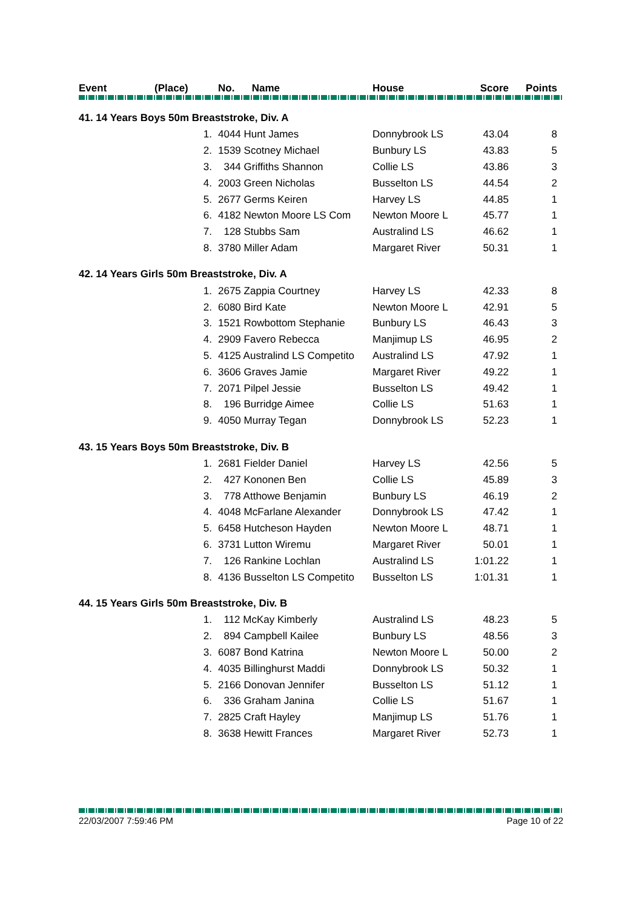| Event | (Place) | No. Name | House | Score | Points |
| --- | --- | --- | --- | --- | --- |
| 41. 14 Years Boys 50m Breaststroke, Div. A | | | | | |
| | 1. | 4044 Hunt James | Donnybrook LS | 43.04 | 8 |
| | 2. | 1539 Scotney Michael | Bunbury LS | 43.83 | 5 |
| | 3. | 344 Griffiths Shannon | Collie LS | 43.86 | 3 |
| | 4. | 2003 Green Nicholas | Busselton LS | 44.54 | 2 |
| | 5. | 2677 Germs Keiren | Harvey LS | 44.85 | 1 |
| | 6. | 4182 Newton Moore LS Com | Newton Moore L | 45.77 | 1 |
| | 7. | 128 Stubbs Sam | Australind LS | 46.62 | 1 |
| | 8. | 3780 Miller Adam | Margaret River | 50.31 | 1 |
| 42. 14 Years Girls 50m Breaststroke, Div. A | | | | | |
| | 1. | 2675 Zappia Courtney | Harvey LS | 42.33 | 8 |
| | 2. | 6080 Bird Kate | Newton Moore L | 42.91 | 5 |
| | 3. | 1521 Rowbottom Stephanie | Bunbury LS | 46.43 | 3 |
| | 4. | 2909 Favero Rebecca | Manjimup LS | 46.95 | 2 |
| | 5. | 4125 Australind LS Competito | Australind LS | 47.92 | 1 |
| | 6. | 3606 Graves Jamie | Margaret River | 49.22 | 1 |
| | 7. | 2071 Pilpel Jessie | Busselton LS | 49.42 | 1 |
| | 8. | 196 Burridge Aimee | Collie LS | 51.63 | 1 |
| | 9. | 4050 Murray Tegan | Donnybrook LS | 52.23 | 1 |
| 43. 15 Years Boys 50m Breaststroke, Div. B | | | | | |
| | 1. | 2681 Fielder Daniel | Harvey LS | 42.56 | 5 |
| | 2. | 427 Kononen Ben | Collie LS | 45.89 | 3 |
| | 3. | 778 Atthowe Benjamin | Bunbury LS | 46.19 | 2 |
| | 4. | 4048 McFarlane Alexander | Donnybrook LS | 47.42 | 1 |
| | 5. | 6458 Hutcheson Hayden | Newton Moore L | 48.71 | 1 |
| | 6. | 3731 Lutton Wiremu | Margaret River | 50.01 | 1 |
| | 7. | 126 Rankine Lochlan | Australind LS | 1:01.22 | 1 |
| | 8. | 4136 Busselton LS Competito | Busselton LS | 1:01.31 | 1 |
| 44. 15 Years Girls 50m Breaststroke, Div. B | | | | | |
| | 1. | 112 McKay Kimberly | Australind LS | 48.23 | 5 |
| | 2. | 894 Campbell Kailee | Bunbury LS | 48.56 | 3 |
| | 3. | 6087 Bond Katrina | Newton Moore L | 50.00 | 2 |
| | 4. | 4035 Billinghurst Maddi | Donnybrook LS | 50.32 | 1 |
| | 5. | 2166 Donovan Jennifer | Busselton LS | 51.12 | 1 |
| | 6. | 336 Graham Janina | Collie LS | 51.67 | 1 |
| | 7. | 2825 Craft Hayley | Manjimup LS | 51.76 | 1 |
| | 8. | 3638 Hewitt Frances | Margaret River | 52.73 | 1 |
22/03/2007 7:59:46 PM Page 10 of 22